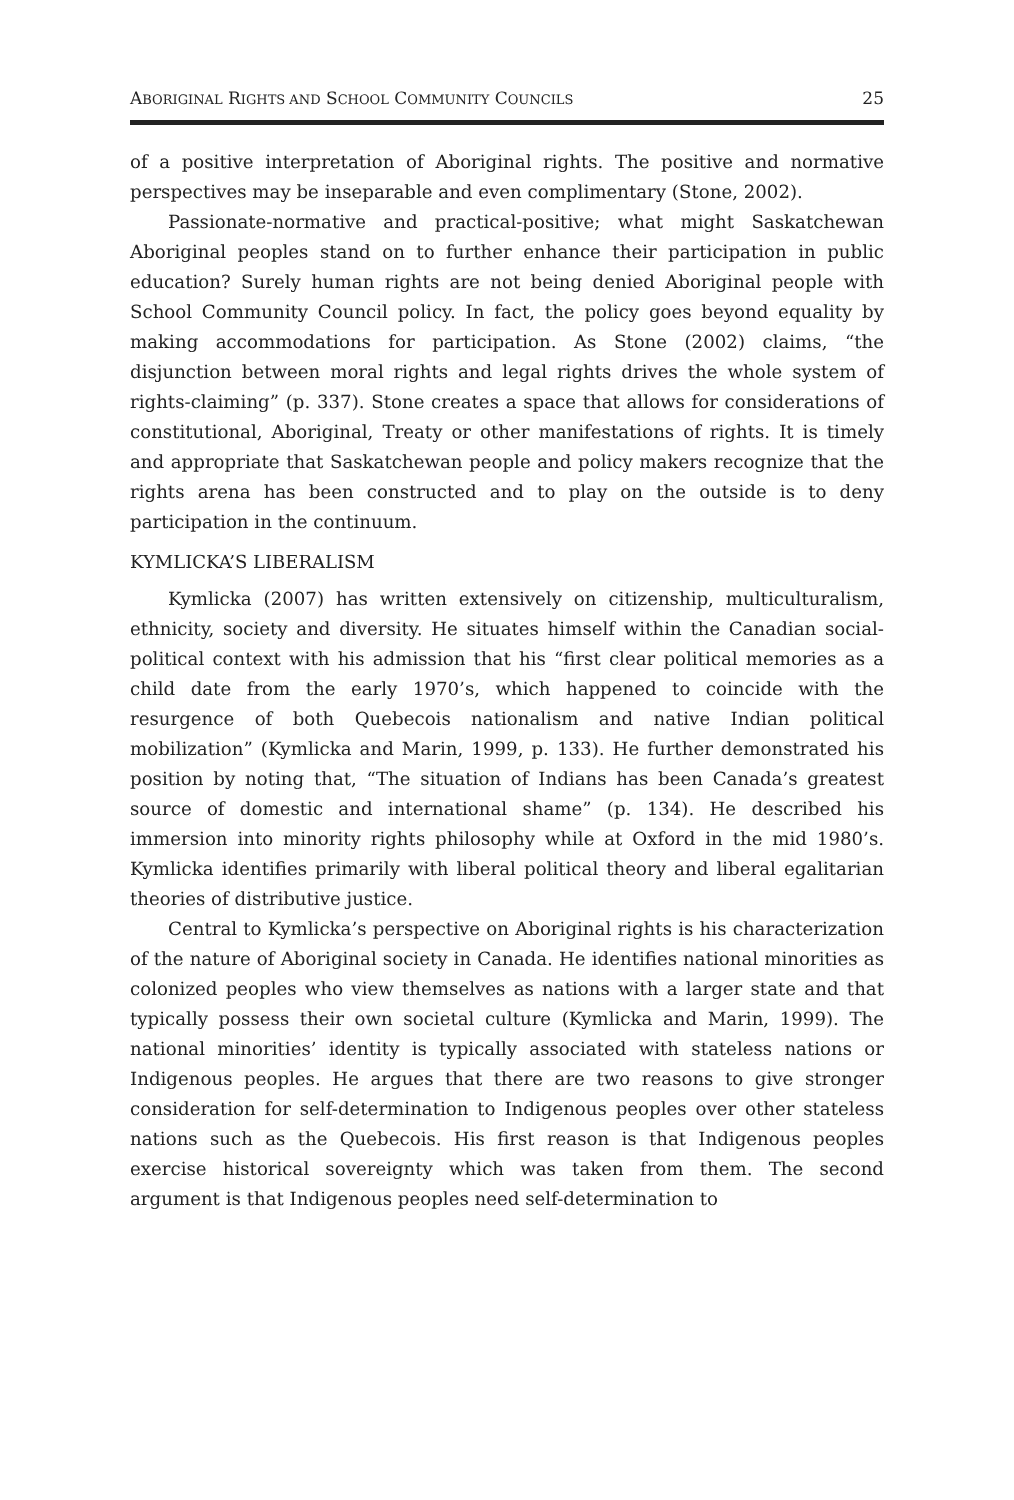ABORIGINAL RIGHTS AND SCHOOL COMMUNITY COUNCILS 25
of a positive interpretation of Aboriginal rights. The positive and normative perspectives may be inseparable and even complimentary (Stone, 2002).
Passionate-normative and practical-positive; what might Saskatchewan Aboriginal peoples stand on to further enhance their participation in public education? Surely human rights are not being denied Aboriginal people with School Community Council policy. In fact, the policy goes beyond equality by making accommodations for participation. As Stone (2002) claims, “the disjunction between moral rights and legal rights drives the whole system of rights-claiming” (p. 337). Stone creates a space that allows for considerations of constitutional, Aboriginal, Treaty or other manifestations of rights. It is timely and appropriate that Saskatchewan people and policy makers recognize that the rights arena has been constructed and to play on the outside is to deny participation in the continuum.
KYMLICKA’S LIBERALISM
Kymlicka (2007) has written extensively on citizenship, multiculturalism, ethnicity, society and diversity. He situates himself within the Canadian social-political context with his admission that his “first clear political memories as a child date from the early 1970’s, which happened to coincide with the resurgence of both Quebecois nationalism and native Indian political mobilization” (Kymlicka and Marin, 1999, p. 133). He further demonstrated his position by noting that, “The situation of Indians has been Canada’s greatest source of domestic and international shame” (p. 134). He described his immersion into minority rights philosophy while at Oxford in the mid 1980’s. Kymlicka identifies primarily with liberal political theory and liberal egalitarian theories of distributive justice.
Central to Kymlicka’s perspective on Aboriginal rights is his characterization of the nature of Aboriginal society in Canada. He identifies national minorities as colonized peoples who view themselves as nations with a larger state and that typically possess their own societal culture (Kymlicka and Marin, 1999). The national minorities’ identity is typically associated with stateless nations or Indigenous peoples. He argues that there are two reasons to give stronger consideration for self-determination to Indigenous peoples over other stateless nations such as the Quebecois. His first reason is that Indigenous peoples exercise historical sovereignty which was taken from them. The second argument is that Indigenous peoples need self-determination to